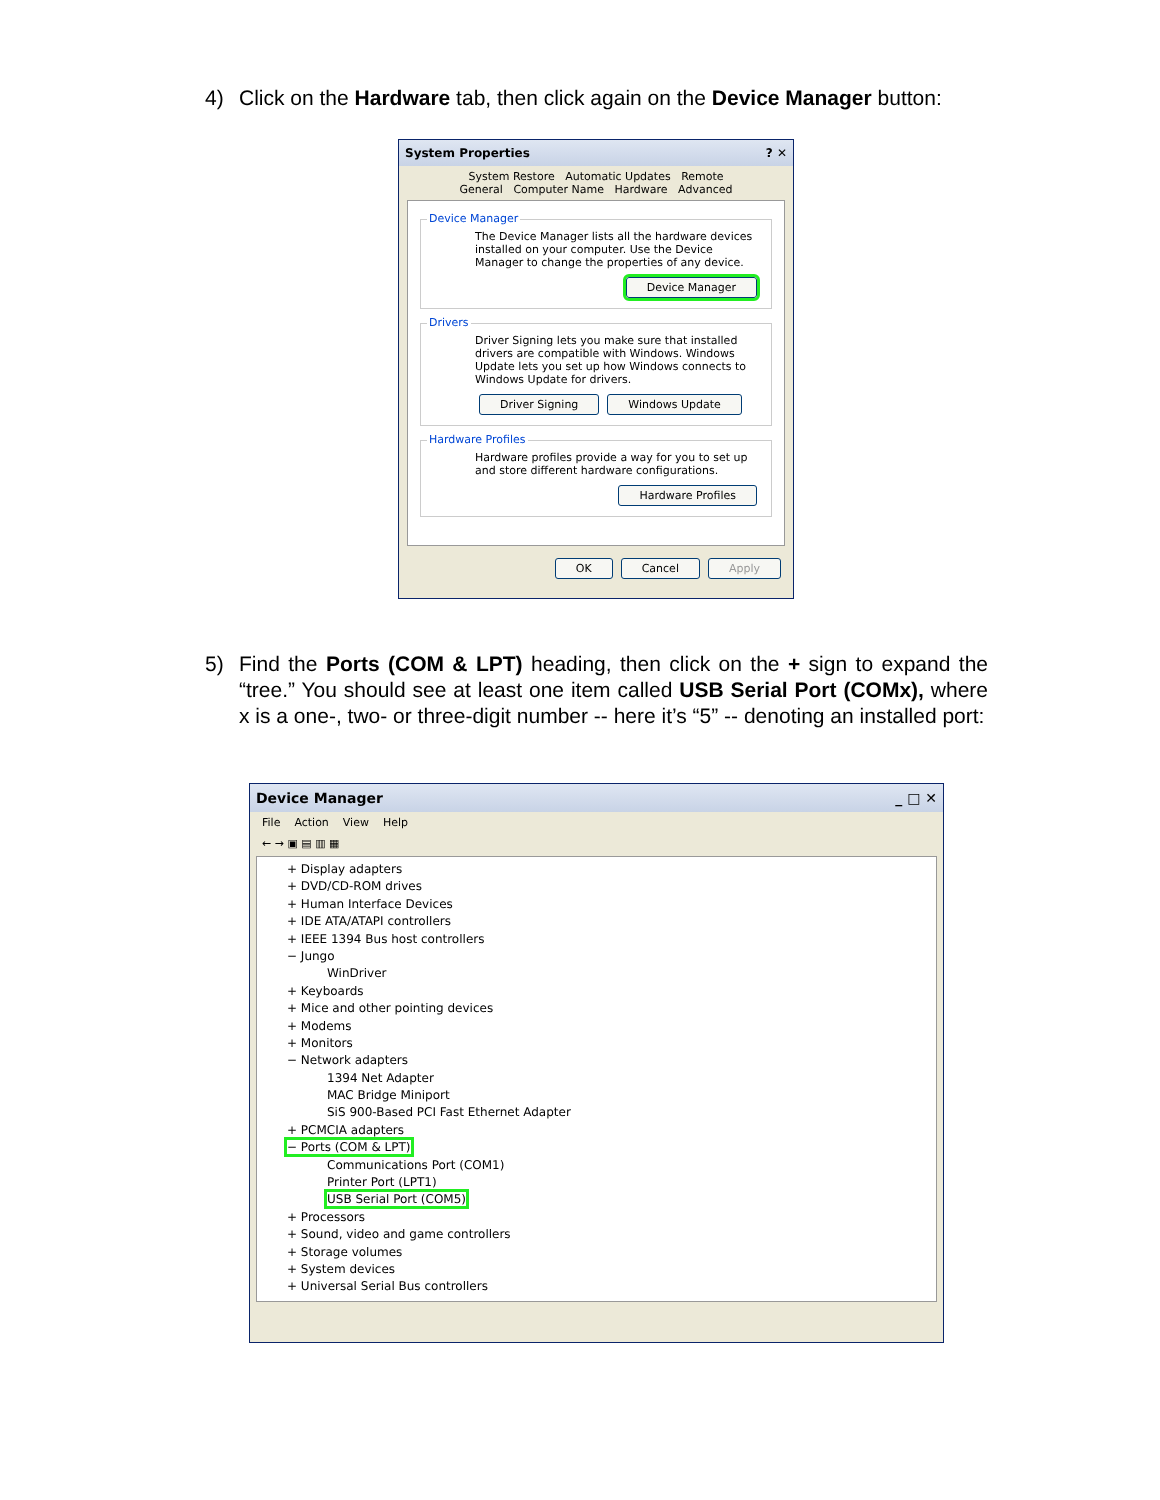4) Click on the Hardware tab, then click again on the Device Manager button:
System Properties? ✕
System Restore Automatic Updates Remote
General Computer Name Hardware Advanced
Device Manager
The Device Manager lists all the hardware devices installed on your computer. Use the Device Manager to change the properties of any device.
Device Manager
Drivers
Driver Signing lets you make sure that installed drivers are compatible with Windows. Windows Update lets you set up how Windows connects to Windows Update for drivers.
Driver Signing Windows Update
Hardware Profiles
Hardware profiles provide a way for you to set up and store different hardware configurations.
Hardware Profiles
OK Cancel Apply
5) Find the Ports (COM & LPT) heading, then click on the + sign to expand the “tree.” You should see at least one item called USB Serial Port (COMx), where x is a one-, two- or three-digit number -- here it’s “5” -- denoting an installed port:
Device Manager _ □ ✕
File Action View Help
← → ▣ ▤ ▥ ▦
+ Display adapters
+ DVD/CD-ROM drives
+ Human Interface Devices
+ IDE ATA/ATAPI controllers
+ IEEE 1394 Bus host controllers
− Jungo
WinDriver
+ Keyboards
+ Mice and other pointing devices
+ Modems
+ Monitors
− Network adapters
1394 Net Adapter
MAC Bridge Miniport
SiS 900-Based PCI Fast Ethernet Adapter
+ PCMCIA adapters
− Ports (COM & LPT)
Communications Port (COM1)
Printer Port (LPT1)
USB Serial Port (COM5)
+ Processors
+ Sound, video and game controllers
+ Storage volumes
+ System devices
+ Universal Serial Bus controllers